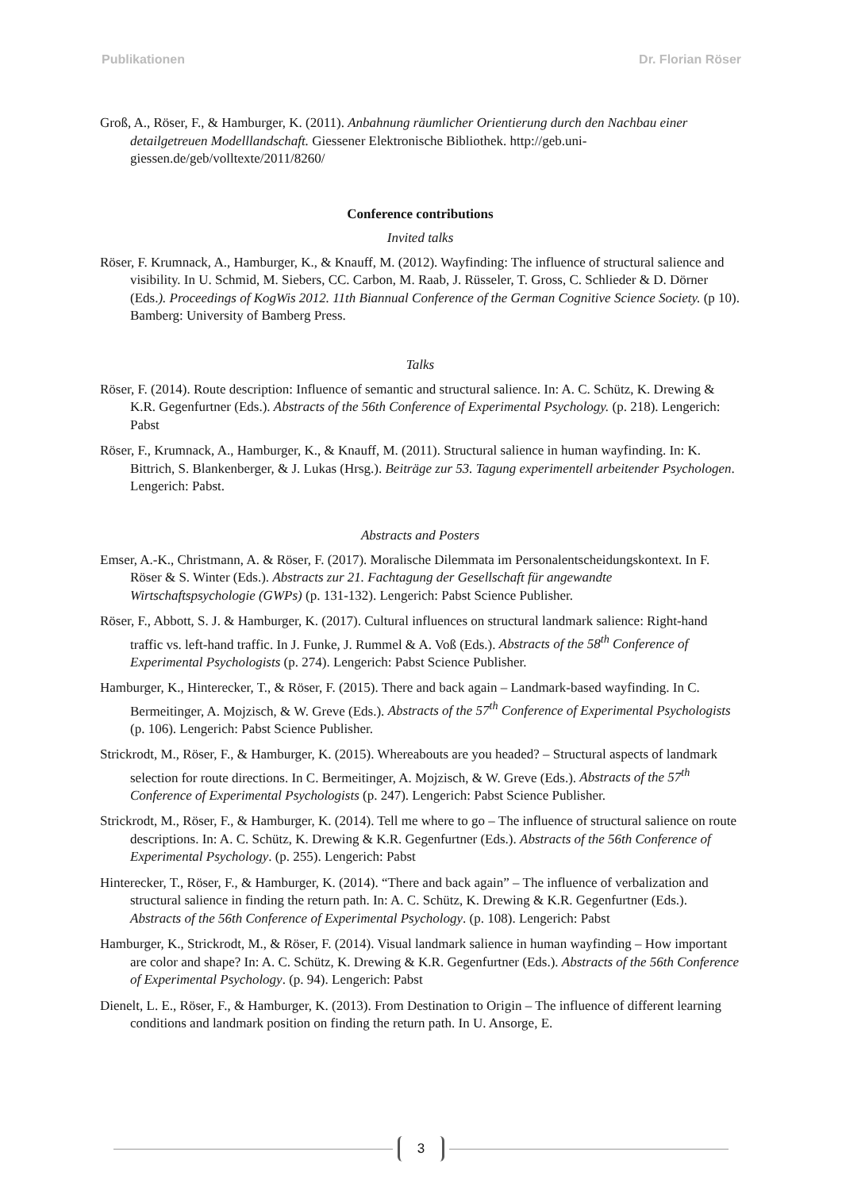Publikationen Dr. Florian Röser
Groß, A., Röser, F., & Hamburger, K. (2011). Anbahnung räumlicher Orientierung durch den Nachbau einer detailgetreuen Modelllandschaft. Giessener Elektronische Bibliothek. http://geb.uni-giessen.de/geb/volltexte/2011/8260/
Conference contributions
Invited talks
Röser, F. Krumnack, A., Hamburger, K., & Knauff, M. (2012). Wayfinding: The influence of structural salience and visibility. In U. Schmid, M. Siebers, CC. Carbon, M. Raab, J. Rüsseler, T. Gross, C. Schlieder & D. Dörner (Eds.). Proceedings of KogWis 2012. 11th Biannual Conference of the German Cognitive Science Society. (p 10). Bamberg: University of Bamberg Press.
Talks
Röser, F. (2014). Route description: Influence of semantic and structural salience. In: A. C. Schütz, K. Drewing & K.R. Gegenfurtner (Eds.). Abstracts of the 56th Conference of Experimental Psychology. (p. 218). Lengerich: Pabst
Röser, F., Krumnack, A., Hamburger, K., & Knauff, M. (2011). Structural salience in human wayfinding. In: K. Bittrich, S. Blankenberger, & J. Lukas (Hrsg.). Beiträge zur 53. Tagung experimentell arbeitender Psychologen. Lengerich: Pabst.
Abstracts and Posters
Emser, A.-K., Christmann, A. & Röser, F. (2017). Moralische Dilemmata im Personalentscheidungskontext. In F. Röser & S. Winter (Eds.). Abstracts zur 21. Fachtagung der Gesellschaft für angewandte Wirtschaftspsychologie (GWPs) (p. 131-132). Lengerich: Pabst Science Publisher.
Röser, F., Abbott, S. J. & Hamburger, K. (2017). Cultural influences on structural landmark salience: Right-hand traffic vs. left-hand traffic. In J. Funke, J. Rummel & A. Voß (Eds.). Abstracts of the 58<sup>th</sup> Conference of Experimental Psychologists (p. 274). Lengerich: Pabst Science Publisher.
Hamburger, K., Hinterecker, T., & Röser, F. (2015). There and back again – Landmark-based wayfinding. In C. Bermeitinger, A. Mojzisch, & W. Greve (Eds.). Abstracts of the 57<sup>th</sup> Conference of Experimental Psychologists (p. 106). Lengerich: Pabst Science Publisher.
Strickrodt, M., Röser, F., & Hamburger, K. (2015). Whereabouts are you headed? – Structural aspects of landmark selection for route directions. In C. Bermeitinger, A. Mojzisch, & W. Greve (Eds.). Abstracts of the 57<sup>th</sup> Conference of Experimental Psychologists (p. 247). Lengerich: Pabst Science Publisher.
Strickrodt, M., Röser, F., & Hamburger, K. (2014). Tell me where to go – The influence of structural salience on route descriptions. In: A. C. Schütz, K. Drewing & K.R. Gegenfurtner (Eds.). Abstracts of the 56th Conference of Experimental Psychology. (p. 255). Lengerich: Pabst
Hinterecker, T., Röser, F., & Hamburger, K. (2014). “There and back again” – The influence of verbalization and structural salience in finding the return path. In: A. C. Schütz, K. Drewing & K.R. Gegenfurtner (Eds.). Abstracts of the 56th Conference of Experimental Psychology. (p. 108). Lengerich: Pabst
Hamburger, K., Strickrodt, M., & Röser, F. (2014). Visual landmark salience in human wayfinding – How important are color and shape? In: A. C. Schütz, K. Drewing & K.R. Gegenfurtner (Eds.). Abstracts of the 56th Conference of Experimental Psychology. (p. 94). Lengerich: Pabst
Dienelt, L. E., Röser, F., & Hamburger, K. (2013). From Destination to Origin – The influence of different learning conditions and landmark position on finding the return path. In U. Ansorge, E.
3